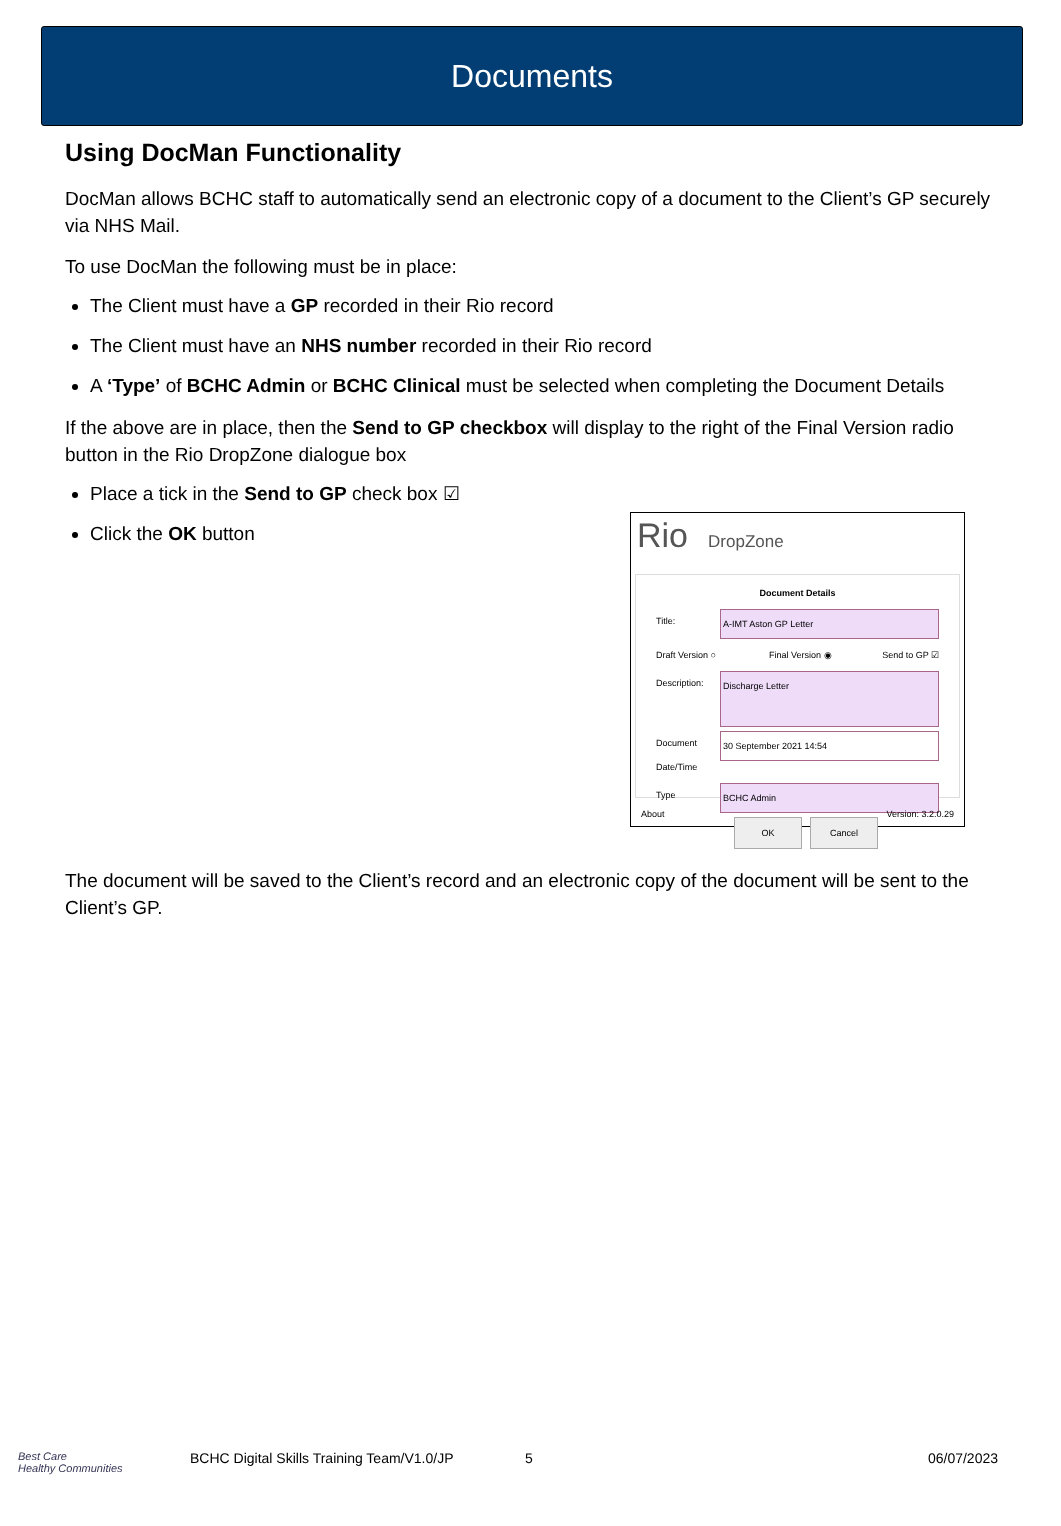Documents
Using DocMan Functionality
DocMan allows BCHC staff to automatically send an electronic copy of a document to the Client’s GP securely via NHS Mail.
To use DocMan the following must be in place:
The Client must have a GP recorded in their Rio record
The Client must have an NHS number recorded in their Rio record
A ‘Type’ of BCHC Admin or BCHC Clinical must be selected when completing the Document Details
If the above are in place, then the Send to GP checkbox will display to the right of the Final Version radio button in the Rio DropZone dialogue box
Place a tick in the Send to GP check box ☑
Click the OK button
Rio DropZone
Document Details
Title: A-IMT Aston GP Letter
Draft Version ○ Final Version ◉ Send to GP ☑
Description: Discharge Letter
Document Date/Time 30 September 2021 14:54
Type BCHC Admin
OK Cancel
About Version: 3.2.0.29
The document will be saved to the Client’s record and an electronic copy of the document will be sent to the Client’s GP.
Best Care
Healthy Communities BCHC Digital Skills Training Team/V1.0/JP 5 06/07/2023